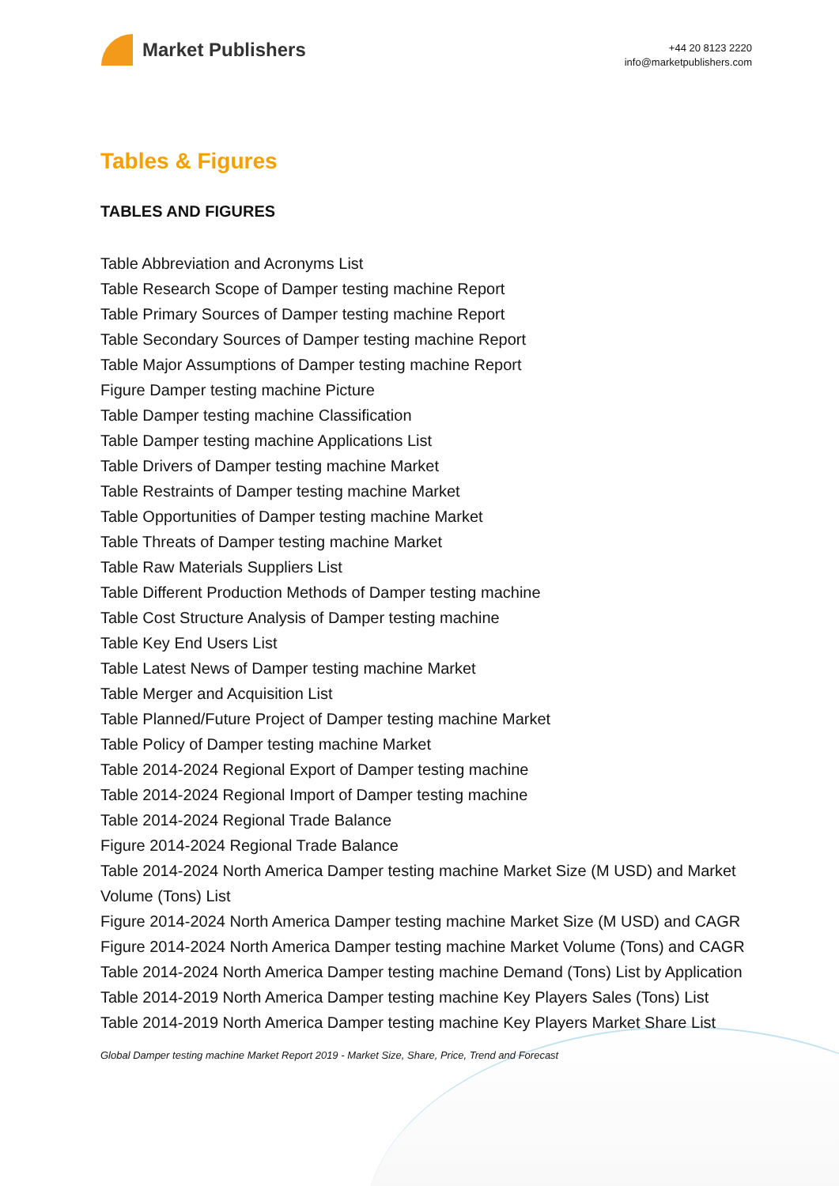Market Publishers
+44 20 8123 2220
info@marketpublishers.com
Tables & Figures
TABLES AND FIGURES
Table Abbreviation and Acronyms List
Table Research Scope of Damper testing machine Report
Table Primary Sources of Damper testing machine Report
Table Secondary Sources of Damper testing machine Report
Table Major Assumptions of Damper testing machine Report
Figure Damper testing machine Picture
Table Damper testing machine Classification
Table Damper testing machine Applications List
Table Drivers of Damper testing machine Market
Table Restraints of Damper testing machine Market
Table Opportunities of Damper testing machine Market
Table Threats of Damper testing machine Market
Table Raw Materials Suppliers List
Table Different Production Methods of Damper testing machine
Table Cost Structure Analysis of Damper testing machine
Table Key End Users List
Table Latest News of Damper testing machine Market
Table Merger and Acquisition List
Table Planned/Future Project of Damper testing machine Market
Table Policy of Damper testing machine Market
Table 2014-2024 Regional Export of Damper testing machine
Table 2014-2024 Regional Import of Damper testing machine
Table 2014-2024 Regional Trade Balance
Figure 2014-2024 Regional Trade Balance
Table 2014-2024 North America Damper testing machine Market Size (M USD) and Market Volume (Tons) List
Figure 2014-2024 North America Damper testing machine Market Size (M USD) and CAGR
Figure 2014-2024 North America Damper testing machine Market Volume (Tons) and CAGR
Table 2014-2024 North America Damper testing machine Demand (Tons) List by Application
Table 2014-2019 North America Damper testing machine Key Players Sales (Tons) List
Table 2014-2019 North America Damper testing machine Key Players Market Share List
Global Damper testing machine Market Report 2019 - Market Size, Share, Price, Trend and Forecast